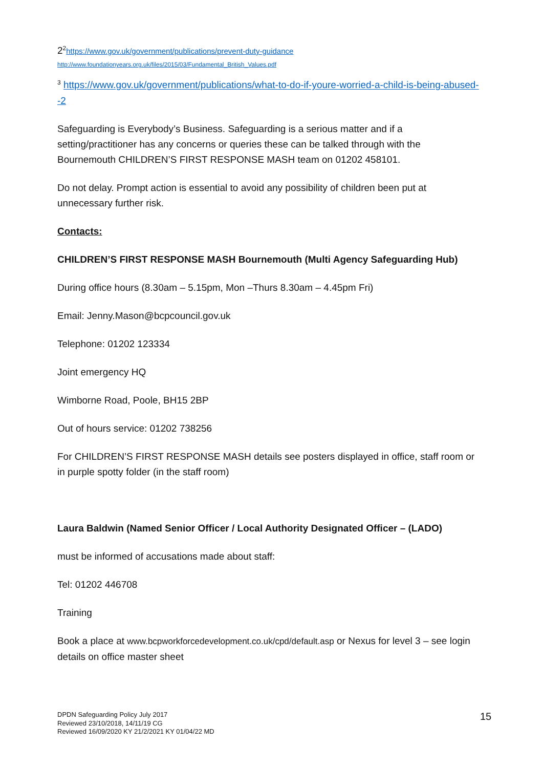2<sup>2</sup>https://www.gov.uk/government/publications/prevent-duty-guidance
http://www.foundationyears.org.uk/files/2015/03/Fundamental_British_Values.pdf
<sup>3</sup> https://www.gov.uk/government/publications/what-to-do-if-youre-worried-a-child-is-being-abused--2
Safeguarding is Everybody’s Business. Safeguarding is a serious matter and if a setting/practitioner has any concerns or queries these can be talked through with the Bournemouth CHILDREN’S FIRST RESPONSE MASH team on 01202 458101.
Do not delay. Prompt action is essential to avoid any possibility of children been put at unnecessary further risk.
Contacts:
CHILDREN’S FIRST RESPONSE MASH Bournemouth (Multi Agency Safeguarding Hub)
During office hours (8.30am – 5.15pm, Mon –Thurs 8.30am – 4.45pm Fri)
Email: Jenny.Mason@bcpcouncil.gov.uk
Telephone: 01202 123334
Joint emergency HQ
Wimborne Road, Poole, BH15 2BP
Out of hours service: 01202 738256
For CHILDREN’S FIRST RESPONSE MASH details see posters displayed in office, staff room or in purple spotty folder (in the staff room)
Laura Baldwin (Named Senior Officer / Local Authority Designated Officer – (LADO)
must be informed of accusations made about staff:
Tel: 01202 446708
Training
Book a place at www.bcpworkforcedevelopment.co.uk/cpd/default.asp or Nexus for level 3 – see login details on office master sheet
DPDN Safeguarding Policy July 2017
Reviewed 23/10/2018, 14/11/19 CG
Reviewed 16/09/2020 KY 21/2/2021 KY 01/04/22 MD
15